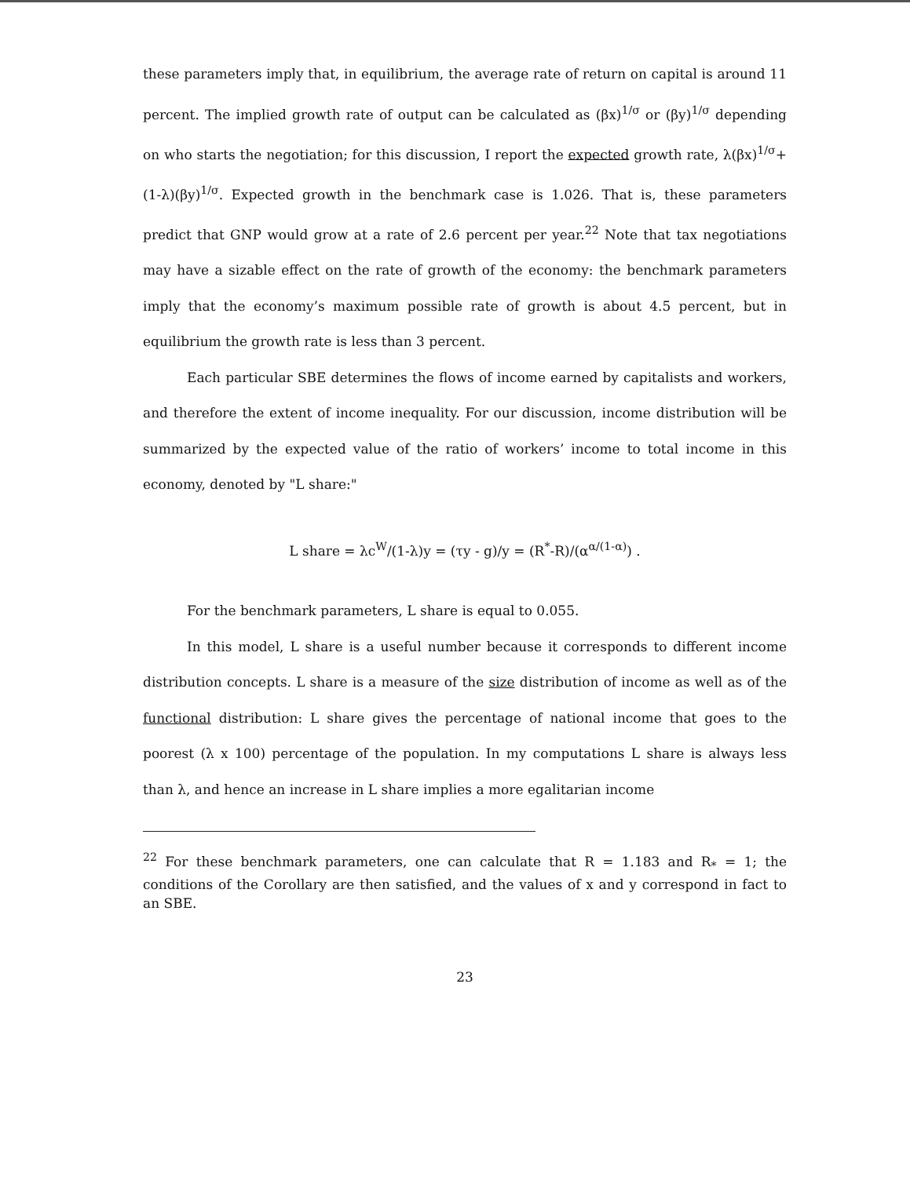these parameters imply that, in equilibrium, the average rate of return on capital is around 11 percent. The implied growth rate of output can be calculated as (βx)<sup>1/σ</sup> or (βy)<sup>1/σ</sup> depending on who starts the negotiation; for this discussion, I report the expected growth rate, λ(βx)<sup>1/σ</sup>+ (1-λ)(βy)<sup>1/σ</sup>. Expected growth in the benchmark case is 1.026. That is, these parameters predict that GNP would grow at a rate of 2.6 percent per year.<sup>22</sup> Note that tax negotiations may have a sizable effect on the rate of growth of the economy: the benchmark parameters imply that the economy’s maximum possible rate of growth is about 4.5 percent, but in equilibrium the growth rate is less than 3 percent.
Each particular SBE determines the flows of income earned by capitalists and workers, and therefore the extent of income inequality. For our discussion, income distribution will be summarized by the expected value of the ratio of workers’ income to total income in this economy, denoted by "L share:"
L share = λc<sup>W</sup>/(1-λ)y = (τy - g)/y = (R<sup>*</sup>-R)/(α<sup>α/(1-α)</sup>) .
For the benchmark parameters, L share is equal to 0.055.
In this model, L share is a useful number because it corresponds to different income distribution concepts. L share is a measure of the size distribution of income as well as of the functional distribution: L share gives the percentage of national income that goes to the poorest (λ x 100) percentage of the population. In my computations L share is always less than λ, and hence an increase in L share implies a more egalitarian income
<sup>22</sup> For these benchmark parameters, one can calculate that R = 1.183 and R<sub>*</sub> = 1; the conditions of the Corollary are then satisfied, and the values of x and y correspond in fact to an SBE.
23